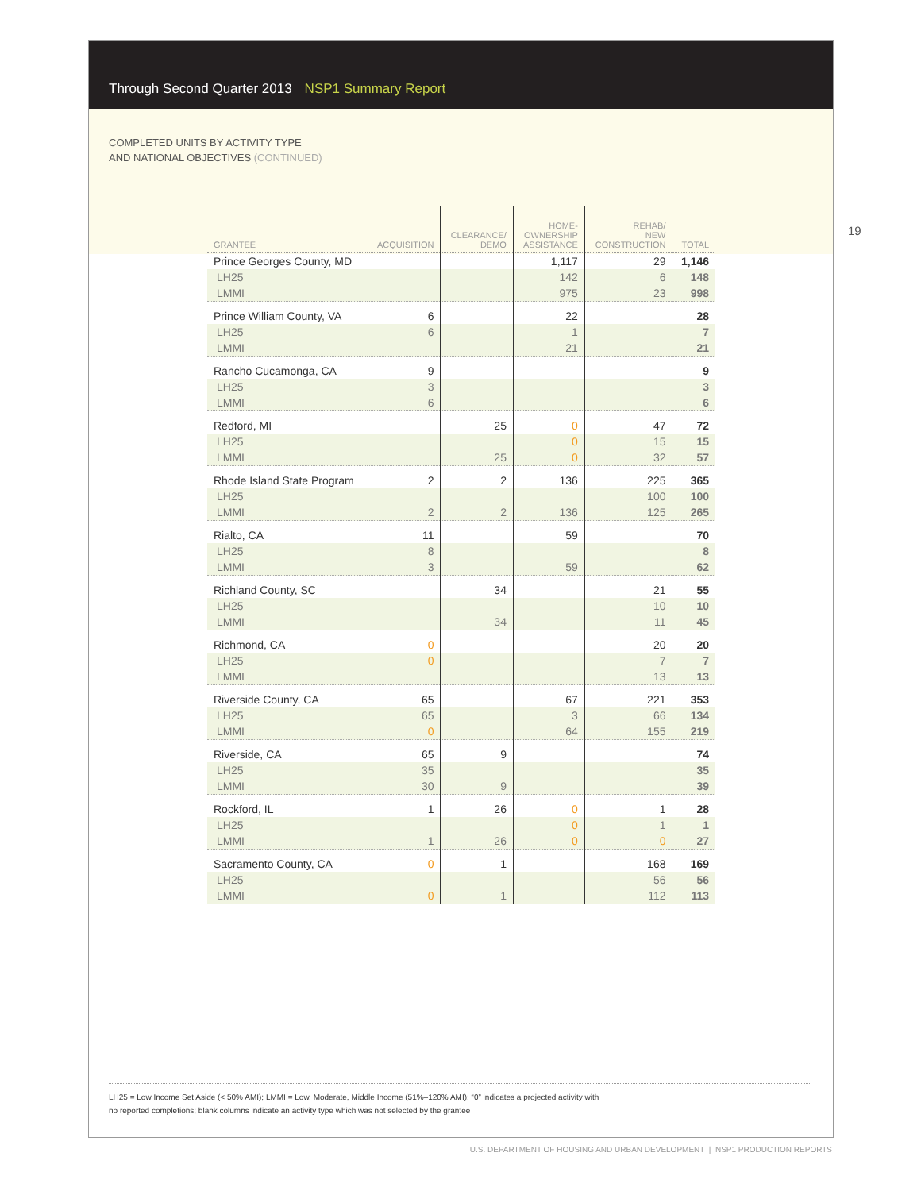Through Second Quarter 2013 NSP1 Summary Report
COMPLETED UNITS BY ACTIVITY TYPE
AND NATIONAL OBJECTIVES (CONTINUED)
| GRANTEE | ACQUISITION | CLEARANCE/ DEMO | HOME- OWNERSHIP ASSISTANCE | REHAB/ NEW CONSTRUCTION | TOTAL |
| --- | --- | --- | --- | --- | --- |
| Prince Georges County, MD | | | 1,117 | 29 | 1,146 |
| LH25 | | | 142 | 6 | 148 |
| LMMI | | | 975 | 23 | 998 |
| Prince William County, VA | 6 | | 22 | | 28 |
| LH25 | 6 | | 1 | | 7 |
| LMMI | | | 21 | | 21 |
| Rancho Cucamonga, CA | 9 | | | | 9 |
| LH25 | 3 | | | | 3 |
| LMMI | 6 | | | | 6 |
| Redford, MI | | 25 | 0 | 47 | 72 |
| LH25 | | | 0 | 15 | 15 |
| LMMI | | 25 | 0 | 32 | 57 |
| Rhode Island State Program | 2 | 2 | 136 | 225 | 365 |
| LH25 | | | | 100 | 100 |
| LMMI | 2 | 2 | 136 | 125 | 265 |
| Rialto, CA | 11 | | 59 | | 70 |
| LH25 | 8 | | | | 8 |
| LMMI | 3 | | 59 | | 62 |
| Richland County, SC | | 34 | | 21 | 55 |
| LH25 | | | | 10 | 10 |
| LMMI | | 34 | | 11 | 45 |
| Richmond, CA | 0 | | | 20 | 20 |
| LH25 | 0 | | | 7 | 7 |
| LMMI | | | | 13 | 13 |
| Riverside County, CA | 65 | | 67 | 221 | 353 |
| LH25 | 65 | | 3 | 66 | 134 |
| LMMI | 0 | | 64 | 155 | 219 |
| Riverside, CA | 65 | 9 | | | 74 |
| LH25 | 35 | | | | 35 |
| LMMI | 30 | 9 | | | 39 |
| Rockford, IL | 1 | 26 | 0 | 1 | 28 |
| LH25 | | | 0 | 1 | 1 |
| LMMI | 1 | 26 | 0 | 0 | 27 |
| Sacramento County, CA | 0 | 1 | | 168 | 169 |
| LH25 | | | | 56 | 56 |
| LMMI | 0 | 1 | | 112 | 113 |
LH25 = Low Income Set Aside (< 50% AMI); LMMI = Low, Moderate, Middle Income (51%–120% AMI); “0” indicates a projected activity with
no reported completions; blank columns indicate an activity type which was not selected by the grantee
19
U.S. DEPARTMENT OF HOUSING AND URBAN DEVELOPMENT | NSP1 PRODUCTION REPORTS